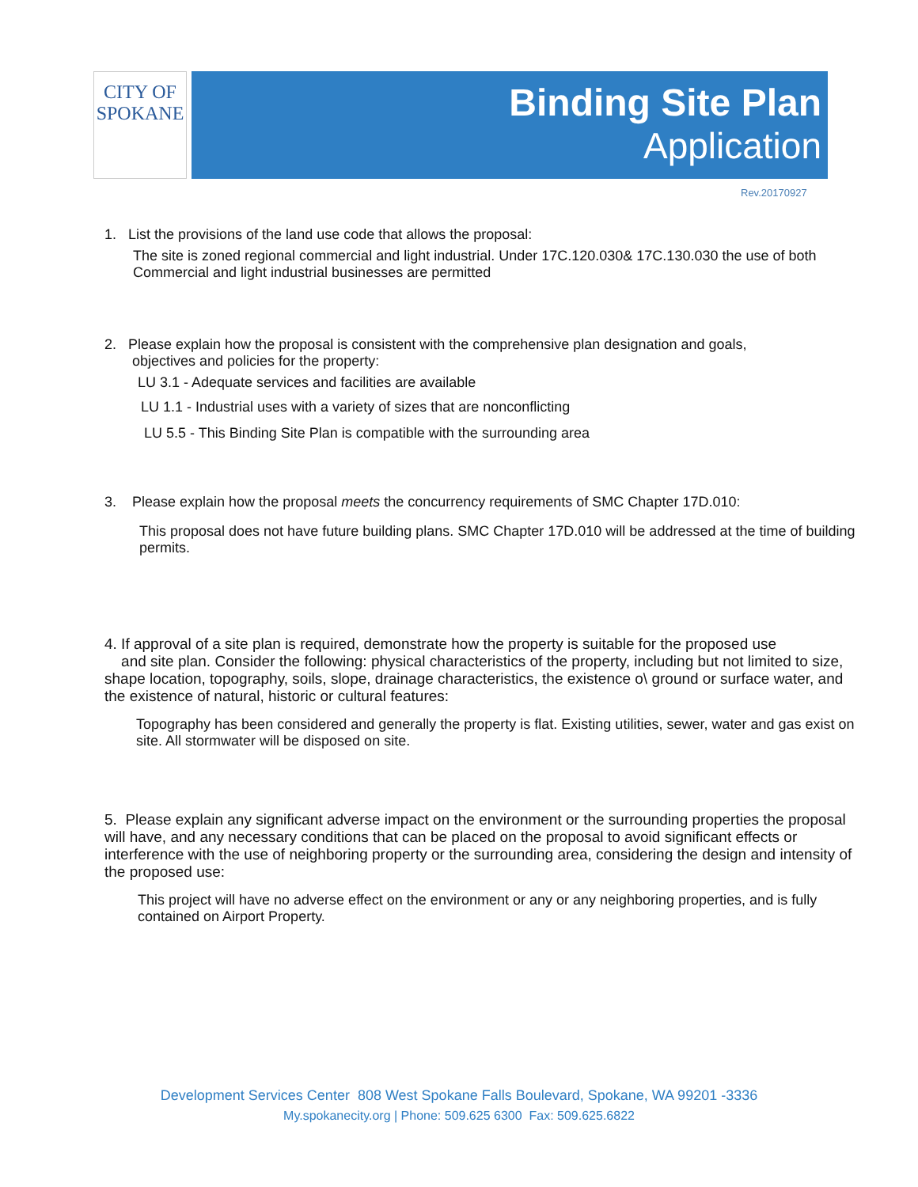CITY OF
SPOKANE
Binding Site Plan
Application
Rev.20170927
1. List the provisions of the land use code that allows the proposal:
The site is zoned regional commercial and light industrial. Under 17C.120.030& 17C.130.030 the use of both Commercial and light industrial businesses are permitted
2. Please explain how the proposal is consistent with the comprehensive plan designation and goals,
objectives and policies for the property:
LU 3.1 - Adequate services and facilities are available
LU 1.1 - Industrial uses with a variety of sizes that are nonconflicting
LU 5.5 - This Binding Site Plan is compatible with the surrounding area
3. Please explain how the proposal meets the concurrency requirements of SMC Chapter 17D.010:
This proposal does not have future building plans. SMC Chapter 17D.010 will be addressed at the time of building permits.
4. If approval of a site plan is required, demonstrate how the property is suitable for the proposed use
and site plan. Consider the following: physical characteristics of the property, including but not limited to size, shape location, topography, soils, slope, drainage characteristics, the existence o\ ground or surface water, and the existence of natural, historic or cultural features:
Topography has been considered and generally the property is flat. Existing utilities, sewer, water and gas exist on site. All stormwater will be disposed on site.
5. Please explain any significant adverse impact on the environment or the surrounding properties the proposal will have, and any necessary conditions that can be placed on the proposal to avoid significant effects or interference with the use of neighboring property or the surrounding area, considering the design and intensity of the proposed use:
This project will have no adverse effect on the environment or any or any neighboring properties, and is fully contained on Airport Property.
Development Services Center 808 West Spokane Falls Boulevard, Spokane, WA 99201 -3336
My.spokanecity.org | Phone: 509.625 6300 Fax: 509.625.6822